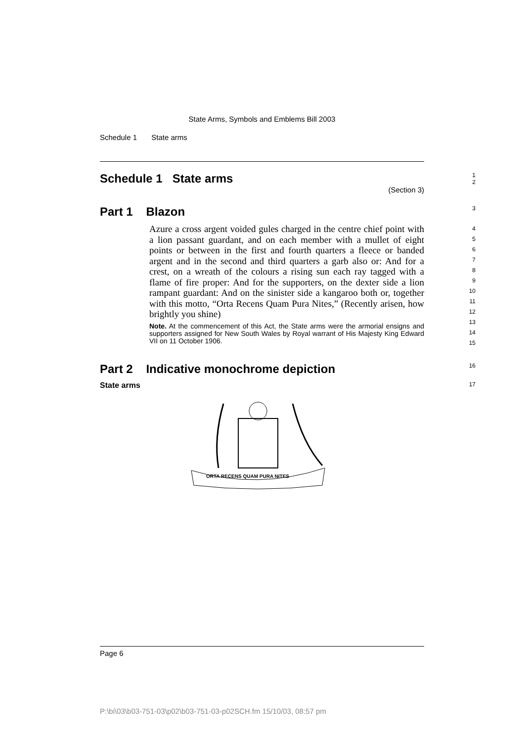State Arms, Symbols and Emblems Bill 2003
Schedule 1 State arms
Schedule 1 State arms
(Section 3)
1
2
Part 1 Blazon
3
Azure a cross argent voided gules charged in the centre chief point with a lion passant guardant, and on each member with a mullet of eight points or between in the first and fourth quarters a fleece or banded argent and in the second and third quarters a garb also or: And for a crest, on a wreath of the colours a rising sun each ray tagged with a flame of fire proper: And for the supporters, on the dexter side a lion rampant guardant: And on the sinister side a kangaroo both or, together with this motto, “Orta Recens Quam Pura Nites,” (Recently arisen, how brightly you shine)
Note. At the commencement of this Act, the State arms were the armorial ensigns and supporters assigned for New South Wales by Royal warrant of His Majesty King Edward VII on 11 October 1906.
4
5
6
7
8
9
10
11
12
13
14
15
Part 2 Indicative monochrome depiction
16
State arms
17
ORTA RECENS QUAM PURA NITES
Page 6
P:\bi\03\b03-751-03\p02\b03-751-03-p02SCH.fm 15/10/03, 08:57 pm